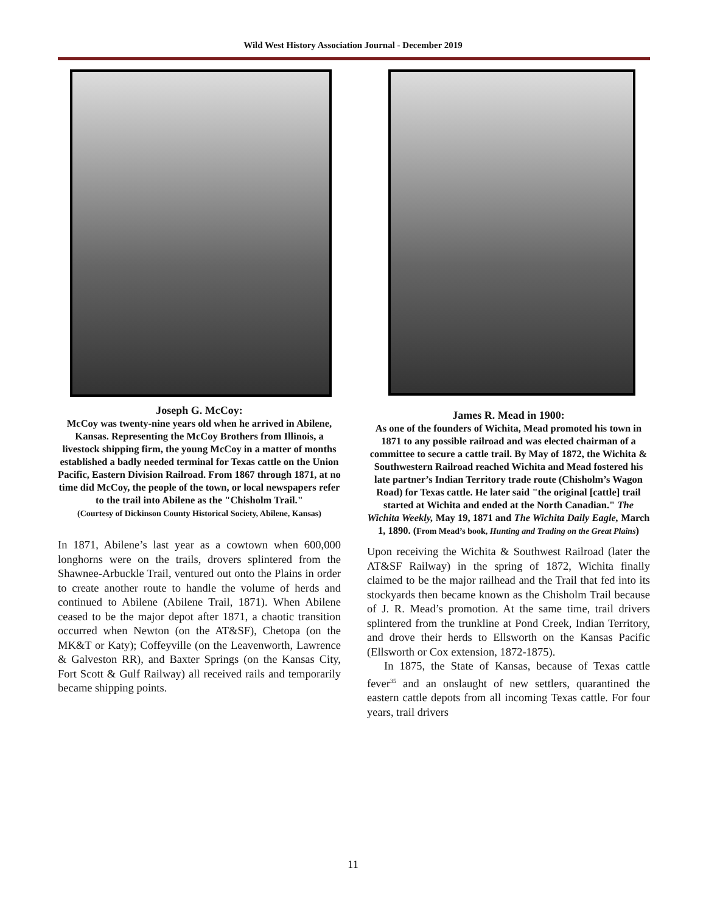Wild West History Association Journal - December 2019
Joseph G. McCoy:
McCoy was twenty-nine years old when he arrived in Abilene, Kansas. Representing the McCoy Brothers from Illinois, a livestock shipping firm, the young McCoy in a matter of months established a badly needed terminal for Texas cattle on the Union Pacific, Eastern Division Railroad. From 1867 through 1871, at no time did McCoy, the people of the town, or local newspapers refer to the trail into Abilene as the "Chisholm Trail."
(Courtesy of Dickinson County Historical Society, Abilene, Kansas)
In 1871, Abilene’s last year as a cowtown when 600,000 longhorns were on the trails, drovers splintered from the Shawnee-Arbuckle Trail, ventured out onto the Plains in order to create another route to handle the volume of herds and continued to Abilene (Abilene Trail, 1871). When Abilene ceased to be the major depot after 1871, a chaotic transition occurred when Newton (on the AT&SF), Chetopa (on the MK&T or Katy); Coffeyville (on the Leavenworth, Lawrence & Galveston RR), and Baxter Springs (on the Kansas City, Fort Scott & Gulf Railway) all received rails and temporarily became shipping points.
James R. Mead in 1900:
As one of the founders of Wichita, Mead promoted his town in 1871 to any possible railroad and was elected chairman of a committee to secure a cattle trail. By May of 1872, the Wichita & Southwestern Railroad reached Wichita and Mead fostered his late partner’s Indian Territory trade route (Chisholm’s Wagon Road) for Texas cattle. He later said "the original [cattle] trail started at Wichita and ended at the North Canadian." The Wichita Weekly, May 19, 1871 and The Wichita Daily Eagle, March 1, 1890. (From Mead’s book, Hunting and Trading on the Great Plains)
Upon receiving the Wichita & Southwest Railroad (later the AT&SF Railway) in the spring of 1872, Wichita finally claimed to be the major railhead and the Trail that fed into its stockyards then became known as the Chisholm Trail because of J. R. Mead’s promotion. At the same time, trail drivers splintered from the trunkline at Pond Creek, Indian Territory, and drove their herds to Ellsworth on the Kansas Pacific (Ellsworth or Cox extension, 1872-1875).
In 1875, the State of Kansas, because of Texas cattle fever<sup>35</sup> and an onslaught of new settlers, quarantined the eastern cattle depots from all incoming Texas cattle. For four years, trail drivers
11